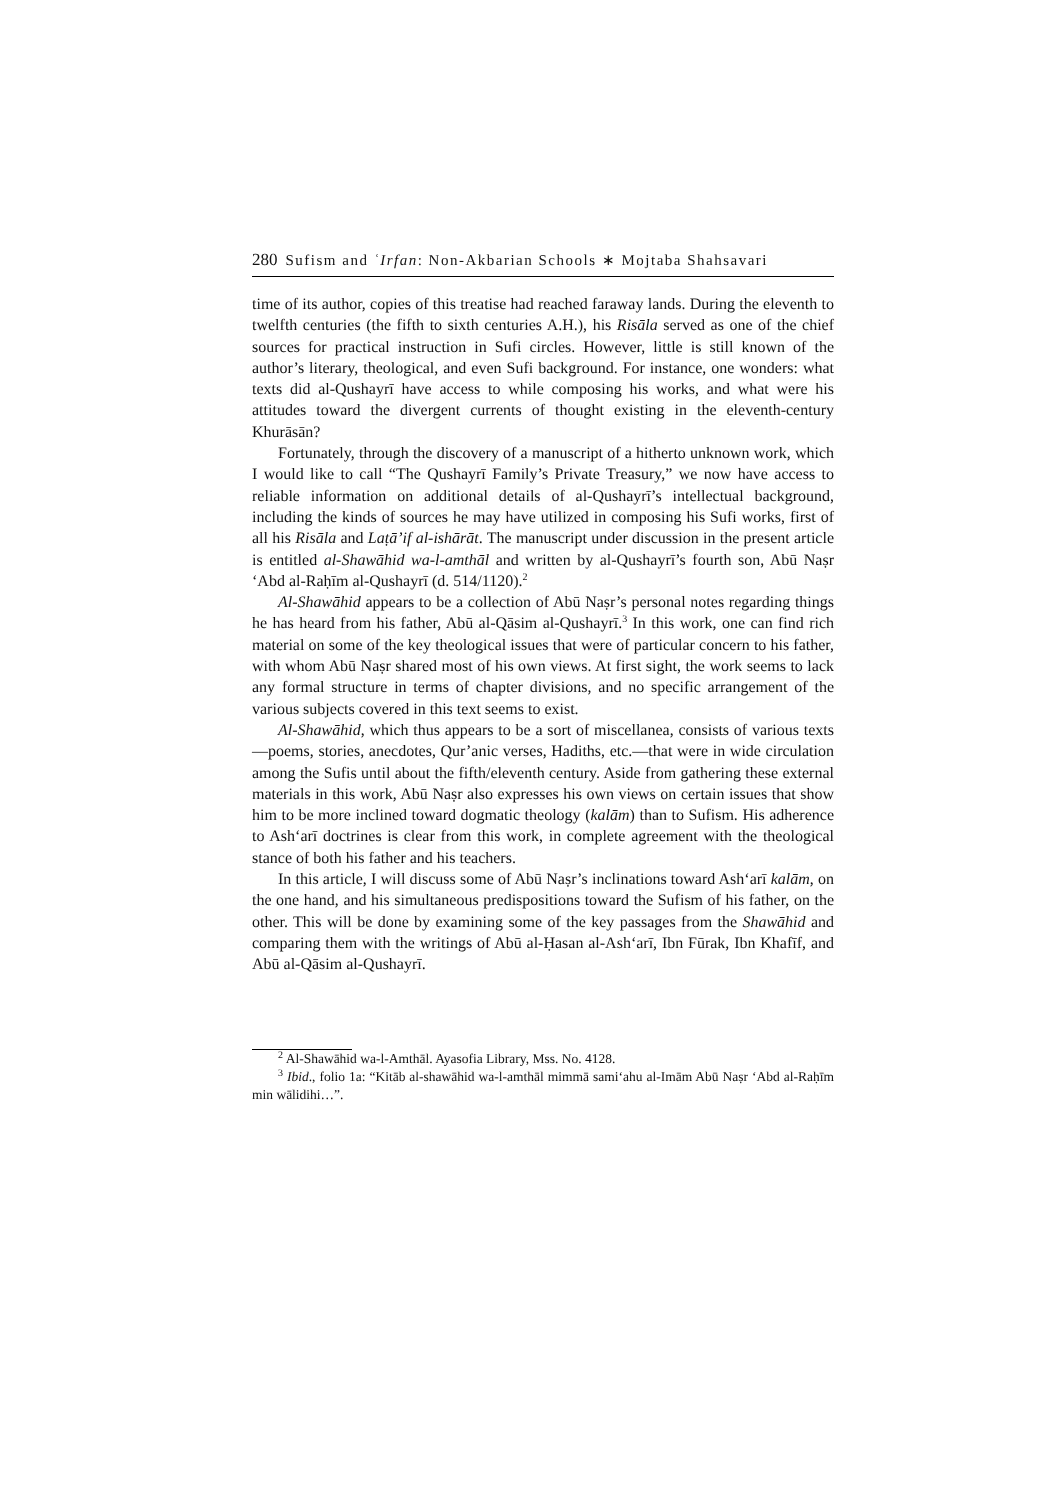280 Sufism and ʿIrfan: Non-Akbarian Schools ∗ Mojtaba Shahsavari
time of its author, copies of this treatise had reached faraway lands. During the eleventh to twelfth centuries (the fifth to sixth centuries A.H.), his Risāla served as one of the chief sources for practical instruction in Sufi circles. However, little is still known of the author’s literary, theological, and even Sufi background. For instance, one wonders: what texts did al-Qushayrī have access to while composing his works, and what were his attitudes toward the divergent currents of thought existing in the eleventh-century Khurāsān?
Fortunately, through the discovery of a manuscript of a hitherto unknown work, which I would like to call “The Qushayrī Family’s Private Treasury,” we now have access to reliable information on additional details of al-Qushayrī’s intellectual background, including the kinds of sources he may have utilized in composing his Sufi works, first of all his Risāla and Laṭā’if al-ishārāt. The manuscript under discussion in the present article is entitled al-Shawāhid wa-l-amthāl and written by al-Qushayrī’s fourth son, Abū Naṣr ‘Abd al-Raḥīm al-Qushayrī (d. 514/1120).<sup>2</sup>
Al-Shawāhid appears to be a collection of Abū Naṣr’s personal notes regarding things he has heard from his father, Abū al-Qāsim al-Qushayrī.<sup>3</sup> In this work, one can find rich material on some of the key theological issues that were of particular concern to his father, with whom Abū Naṣr shared most of his own views. At first sight, the work seems to lack any formal structure in terms of chapter divisions, and no specific arrangement of the various subjects covered in this text seems to exist.
Al-Shawāhid, which thus appears to be a sort of miscellanea, consists of various texts—poems, stories, anecdotes, Qur’anic verses, Hadiths, etc.—that were in wide circulation among the Sufis until about the fifth/eleventh century. Aside from gathering these external materials in this work, Abū Naṣr also expresses his own views on certain issues that show him to be more inclined toward dogmatic theology (kalām) than to Sufism. His adherence to Ash‘arī doctrines is clear from this work, in complete agreement with the theological stance of both his father and his teachers.
In this article, I will discuss some of Abū Naṣr’s inclinations toward Ash‘arī kalām, on the one hand, and his simultaneous predispositions toward the Sufism of his father, on the other. This will be done by examining some of the key passages from the Shawāhid and comparing them with the writings of Abū al-Ḥasan al-Ash‘arī, Ibn Fūrak, Ibn Khafīf, and Abū al-Qāsim al-Qushayrī.
<sup>2</sup> Al-Shawāhid wa-l-Amthāl. Ayasofia Library, Mss. No. 4128.
<sup>3</sup> Ibid., folio 1a: “Kitāb al-shawāhid wa-l-amthāl mimmā sami‘ahu al-Imām Abū Naṣr ‘Abd al-Raḥīm min wālidihi…”.